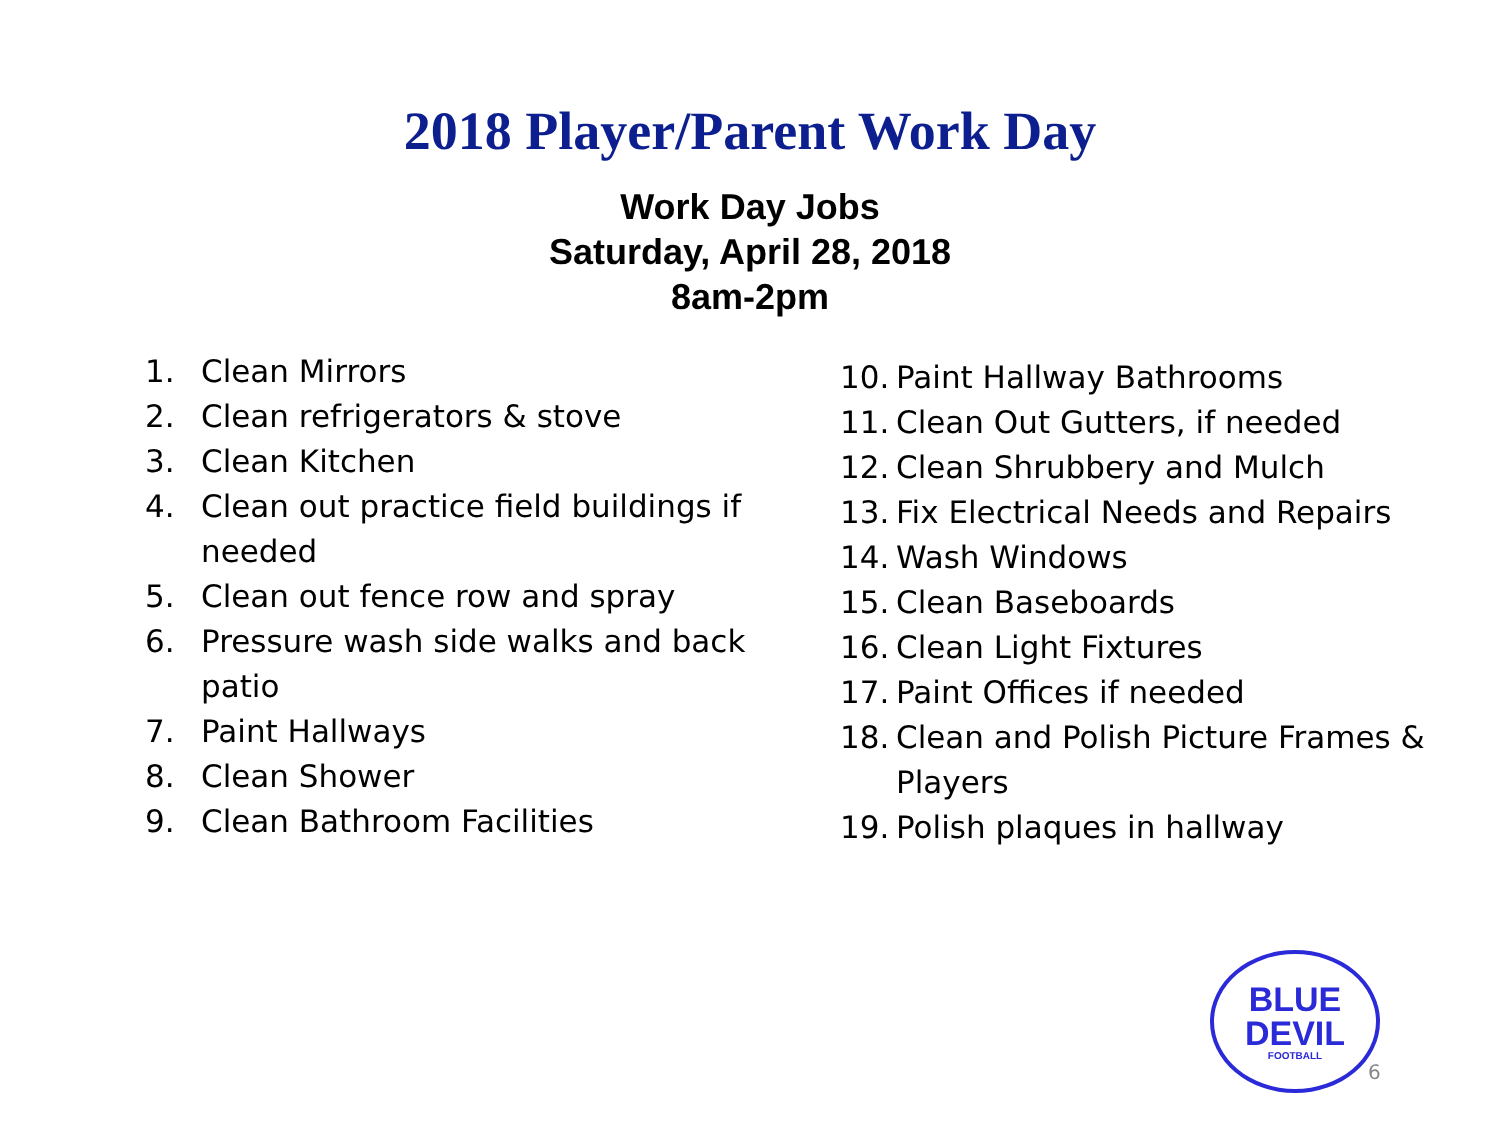2018 Player/Parent Work Day
Work Day Jobs
Saturday, April 28, 2018
8am-2pm
1. Clean Mirrors
2. Clean refrigerators & stove
3. Clean Kitchen
4. Clean out practice field buildings if needed
5. Clean out fence row and spray
6. Pressure wash side walks and back patio
7. Paint Hallways
8. Clean Shower
9. Clean Bathroom Facilities
10. Paint Hallway Bathrooms
11. Clean Out Gutters, if needed
12. Clean Shrubbery and Mulch
13. Fix Electrical Needs and Repairs
14. Wash Windows
15. Clean Baseboards
16. Clean Light Fixtures
17. Paint Offices if needed
18. Clean and Polish Picture Frames & Players
19. Polish plaques in hallway
BLUE DEVIL
FOOTBALL
6